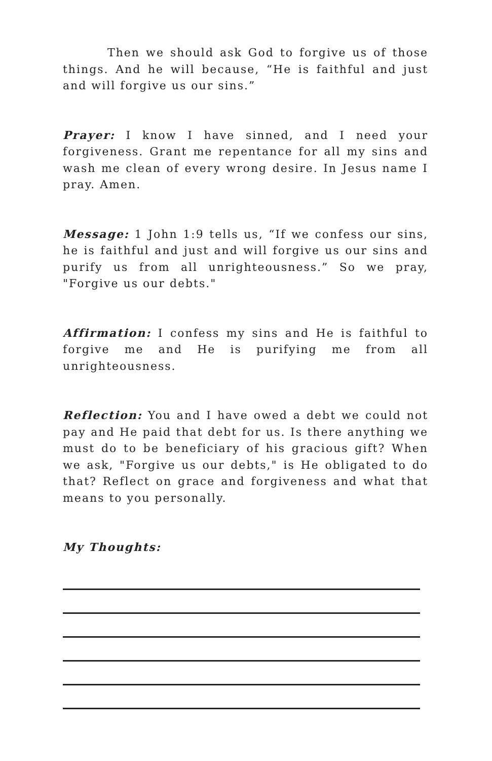Then we should ask God to forgive us of those things. And he will because, “He is faithful and just and will forgive us our sins.”
Prayer: I know I have sinned, and I need your forgiveness. Grant me repentance for all my sins and wash me clean of every wrong desire. In Jesus name I pray. Amen.
Message: 1 John 1:9 tells us, “If we confess our sins, he is faithful and just and will forgive us our sins and purify us from all unrighteousness.” So we pray, "Forgive us our debts."
Affirmation: I confess my sins and He is faithful to forgive me and He is purifying me from all unrighteousness.
Reflection: You and I have owed a debt we could not pay and He paid that debt for us. Is there anything we must do to be beneficiary of his gracious gift? When we ask, "Forgive us our debts," is He obligated to do that? Reflect on grace and forgiveness and what that means to you personally.
My Thoughts: